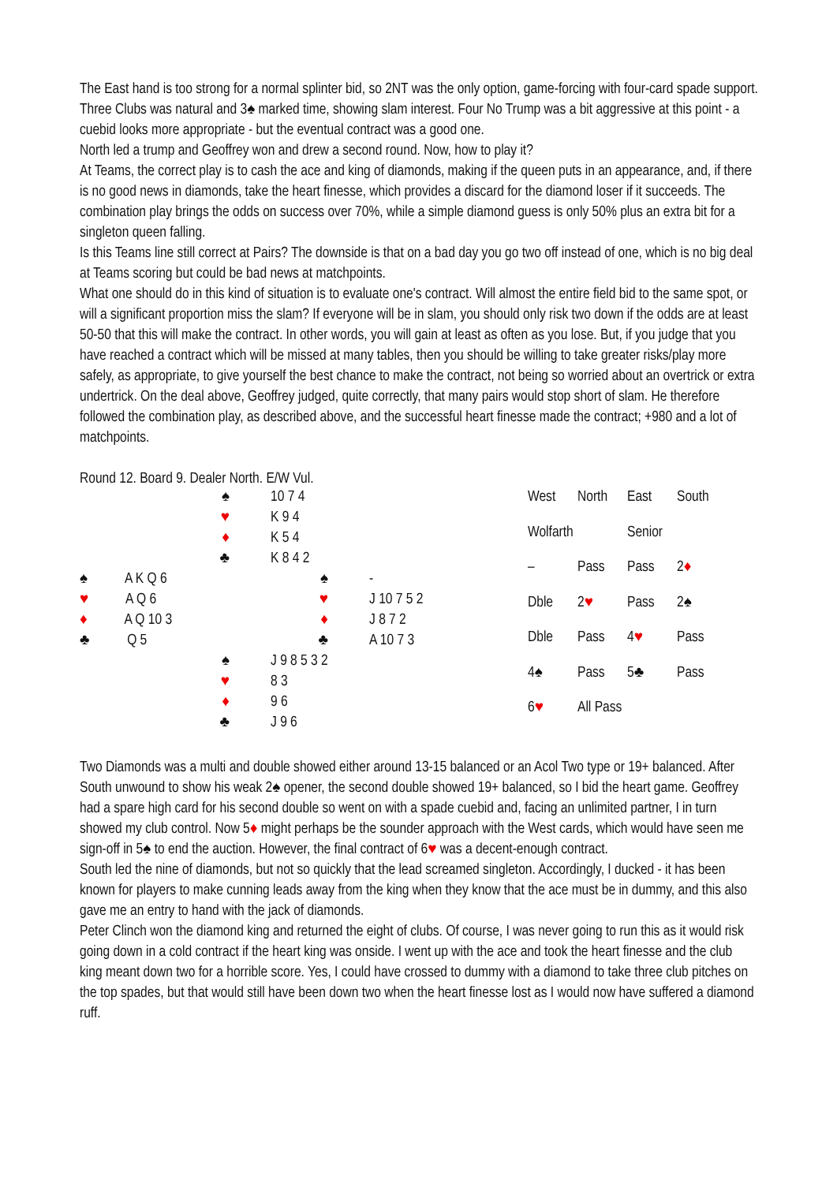The East hand is too strong for a normal splinter bid, so 2NT was the only option, game-forcing with four-card spade support. Three Clubs was natural and 3♠ marked time, showing slam interest. Four No Trump was a bit aggressive at this point - a cuebid looks more appropriate - but the eventual contract was a good one.
North led a trump and Geoffrey won and drew a second round. Now, how to play it?
At Teams, the correct play is to cash the ace and king of diamonds, making if the queen puts in an appearance, and, if there is no good news in diamonds, take the heart finesse, which provides a discard for the diamond loser if it succeeds. The combination play brings the odds on success over 70%, while a simple diamond guess is only 50% plus an extra bit for a singleton queen falling.
Is this Teams line still correct at Pairs? The downside is that on a bad day you go two off instead of one, which is no big deal at Teams scoring but could be bad news at matchpoints.
What one should do in this kind of situation is to evaluate one's contract. Will almost the entire field bid to the same spot, or will a significant proportion miss the slam? If everyone will be in slam, you should only risk two down if the odds are at least 50-50 that this will make the contract. In other words, you will gain at least as often as you lose. But, if you judge that you have reached a contract which will be missed at many tables, then you should be willing to take greater risks/play more safely, as appropriate, to give yourself the best chance to make the contract, not being so worried about an overtrick or extra undertrick. On the deal above, Geoffrey judged, quite correctly, that many pairs would stop short of slam. He therefore followed the combination play, as described above, and the successful heart finesse made the contract; +980 and a lot of matchpoints.
Round 12. Board 9. Dealer North. E/W Vul.
| ♠ | 10 7 4 | | |
| ♥ | K 9 4 | | |
| ♦ | K 5 4 | | |
| ♣ | K 8 4 2 | | |
| ♠ A K Q 6 | ♠ | - | |
| ♥ A Q 6 | ♥ | J 10 7 5 2 | |
| ♦ A Q 10 3 | ♦ | J 8 7 2 | |
| ♣ Q 5 | ♣ | A 10 7 3 | |
| ♠ | J 9 8 5 3 2 | | |
| ♥ | 8 3 | | |
| ♦ | 9 6 | | |
| ♣ | J 9 6 | | |
| West | North | East | South |
| Wolfarth | | Senior | |
| – | Pass | Pass | 2 ♦ |
| Dble | 2 ♥ | Pass | 2♠ |
| Dble | Pass | 4 ♥ | Pass |
| 4♠ | Pass | 5♣ | Pass |
| 6 ♥ | All Pass | | |
Two Diamonds was a multi and double showed either around 13-15 balanced or an Acol Two type or 19+ balanced. After South unwound to show his weak 2♠ opener, the second double showed 19+ balanced, so I bid the heart game. Geoffrey had a spare high card for his second double so went on with a spade cuebid and, facing an unlimited partner, I in turn showed my club control. Now 5♦ might perhaps be the sounder approach with the West cards, which would have seen me sign-off in 5♠ to end the auction. However, the final contract of 6♥ was a decent-enough contract.
South led the nine of diamonds, but not so quickly that the lead screamed singleton. Accordingly, I ducked - it has been known for players to make cunning leads away from the king when they know that the ace must be in dummy, and this also gave me an entry to hand with the jack of diamonds.
Peter Clinch won the diamond king and returned the eight of clubs. Of course, I was never going to run this as it would risk going down in a cold contract if the heart king was onside. I went up with the ace and took the heart finesse and the club king meant down two for a horrible score. Yes, I could have crossed to dummy with a diamond to take three club pitches on the top spades, but that would still have been down two when the heart finesse lost as I would now have suffered a diamond ruff.